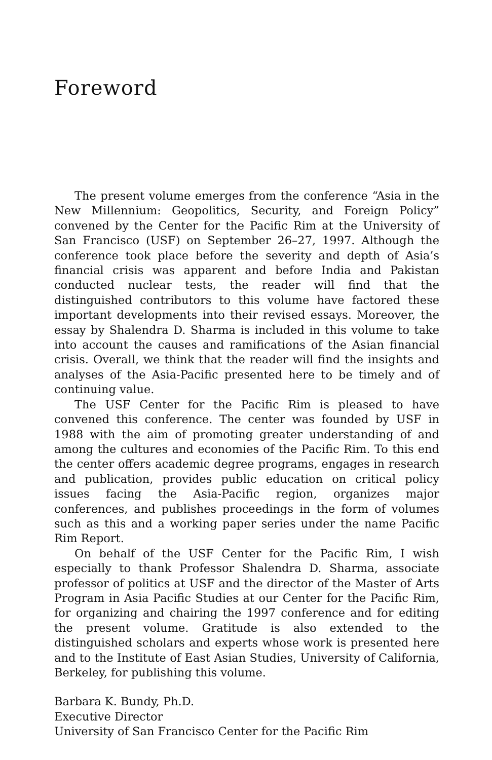Foreword
The present volume emerges from the conference “Asia in the New Millennium: Geopolitics, Security, and Foreign Policy” convened by the Center for the Pacific Rim at the University of San Francisco (USF) on September 26–27, 1997. Although the conference took place before the severity and depth of Asia’s financial crisis was apparent and before India and Pakistan conducted nuclear tests, the reader will find that the distinguished contributors to this volume have factored these important developments into their revised essays. Moreover, the essay by Shalendra D. Sharma is included in this volume to take into account the causes and ramifications of the Asian financial crisis. Overall, we think that the reader will find the insights and analyses of the Asia-Pacific presented here to be timely and of continuing value.
The USF Center for the Pacific Rim is pleased to have convened this conference. The center was founded by USF in 1988 with the aim of promoting greater understanding of and among the cultures and economies of the Pacific Rim. To this end the center offers academic degree programs, engages in research and publication, provides public education on critical policy issues facing the Asia-Pacific region, organizes major conferences, and publishes proceedings in the form of volumes such as this and a working paper series under the name Pacific Rim Report.
On behalf of the USF Center for the Pacific Rim, I wish especially to thank Professor Shalendra D. Sharma, associate professor of politics at USF and the director of the Master of Arts Program in Asia Pacific Studies at our Center for the Pacific Rim, for organizing and chairing the 1997 conference and for editing the present volume. Gratitude is also extended to the distinguished scholars and experts whose work is presented here and to the Institute of East Asian Studies, University of California, Berkeley, for publishing this volume.
Barbara K. Bundy, Ph.D.
Executive Director
University of San Francisco Center for the Pacific Rim